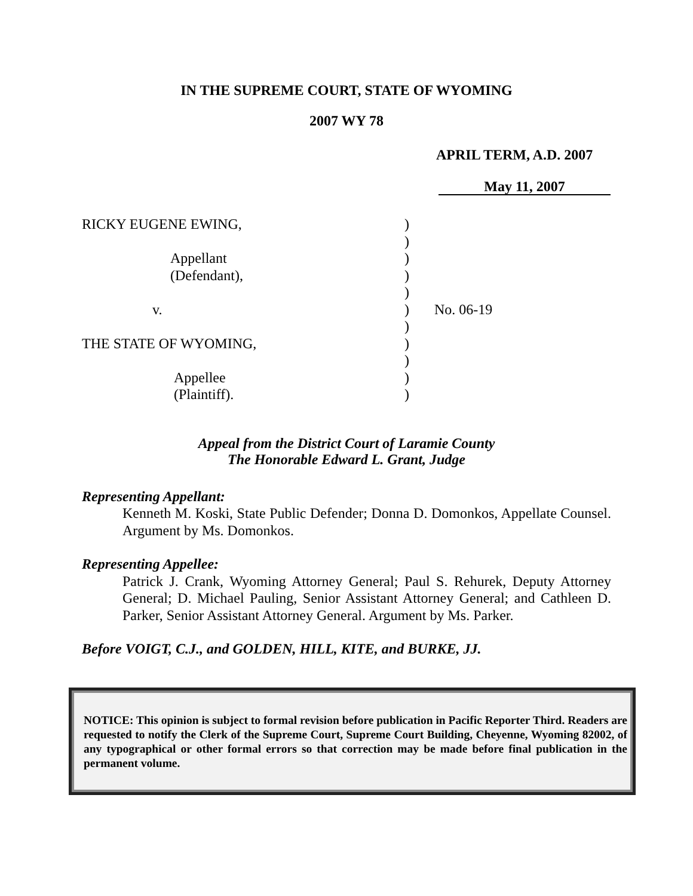IN THE SUPREME COURT, STATE OF WYOMING
2007 WY 78
APRIL TERM, A.D. 2007
May 11, 2007
RICKY EUGENE EWING,
Appellant
(Defendant),
v.
THE STATE OF WYOMING,
Appellee
(Plaintiff).
)
)
)
)
)
)
)
)
)
)
)
No. 06-19
Appeal from the District Court of Laramie County
The Honorable Edward L. Grant, Judge
Representing Appellant:
Kenneth M. Koski, State Public Defender; Donna D. Domonkos, Appellate Counsel. Argument by Ms. Domonkos.
Representing Appellee:
Patrick J. Crank, Wyoming Attorney General; Paul S. Rehurek, Deputy Attorney General; D. Michael Pauling, Senior Assistant Attorney General; and Cathleen D. Parker, Senior Assistant Attorney General. Argument by Ms. Parker.
Before VOIGT, C.J., and GOLDEN, HILL, KITE, and BURKE, JJ.
NOTICE: This opinion is subject to formal revision before publication in Pacific Reporter Third. Readers are requested to notify the Clerk of the Supreme Court, Supreme Court Building, Cheyenne, Wyoming 82002, of any typographical or other formal errors so that correction may be made before final publication in the permanent volume.